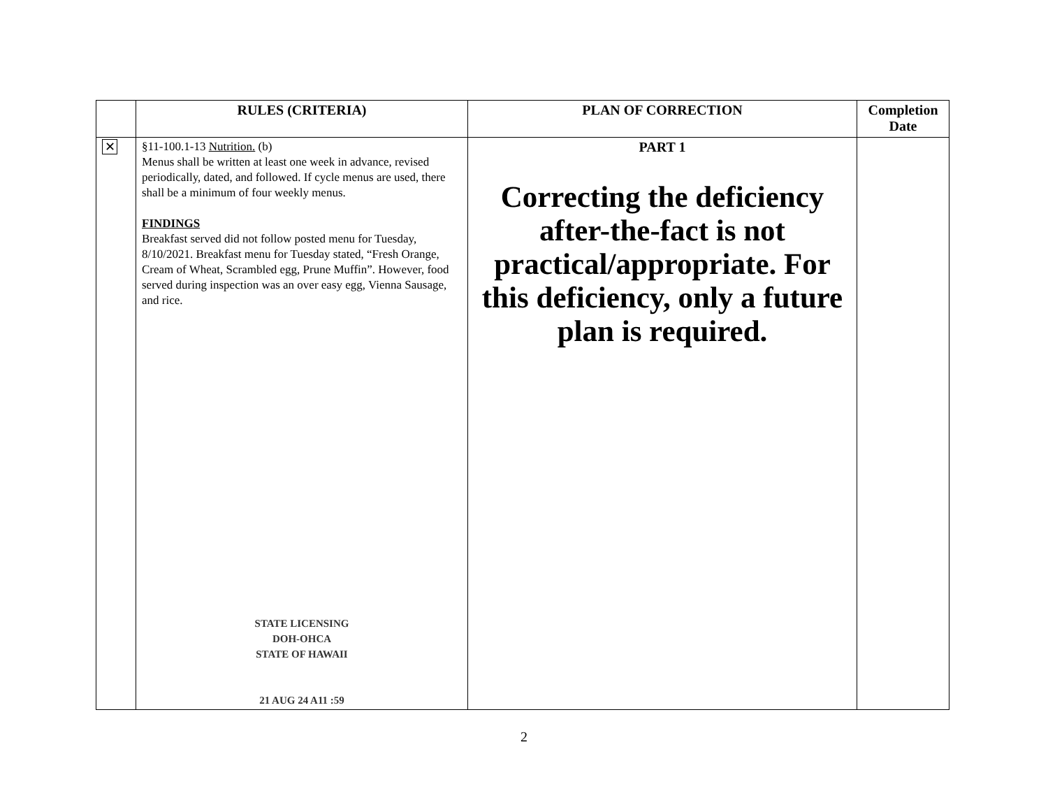| | RULES (CRITERIA) | PLAN OF CORRECTION | Completion Date |
| --- | --- | --- | --- |
| ✕ | §11-100.1-13 Nutrition. (b) Menus shall be written at least one week in advance, revised periodically, dated, and followed. If cycle menus are used, there shall be a minimum of four weekly menus. FINDINGS Breakfast served did not follow posted menu for Tuesday, 8/10/2021. Breakfast menu for Tuesday stated, “Fresh Orange, Cream of Wheat, Scrambled egg, Prune Muffin”. However, food served during inspection was an over easy egg, Vienna Sausage, and rice. STATE LICENSING DOH-OHCA STATE OF HAWAII 21 AUG 24 A11 :59 | PART 1 Correcting the deficiency after-the-fact is not practical/appropriate. For this deficiency, only a future plan is required. | |
2